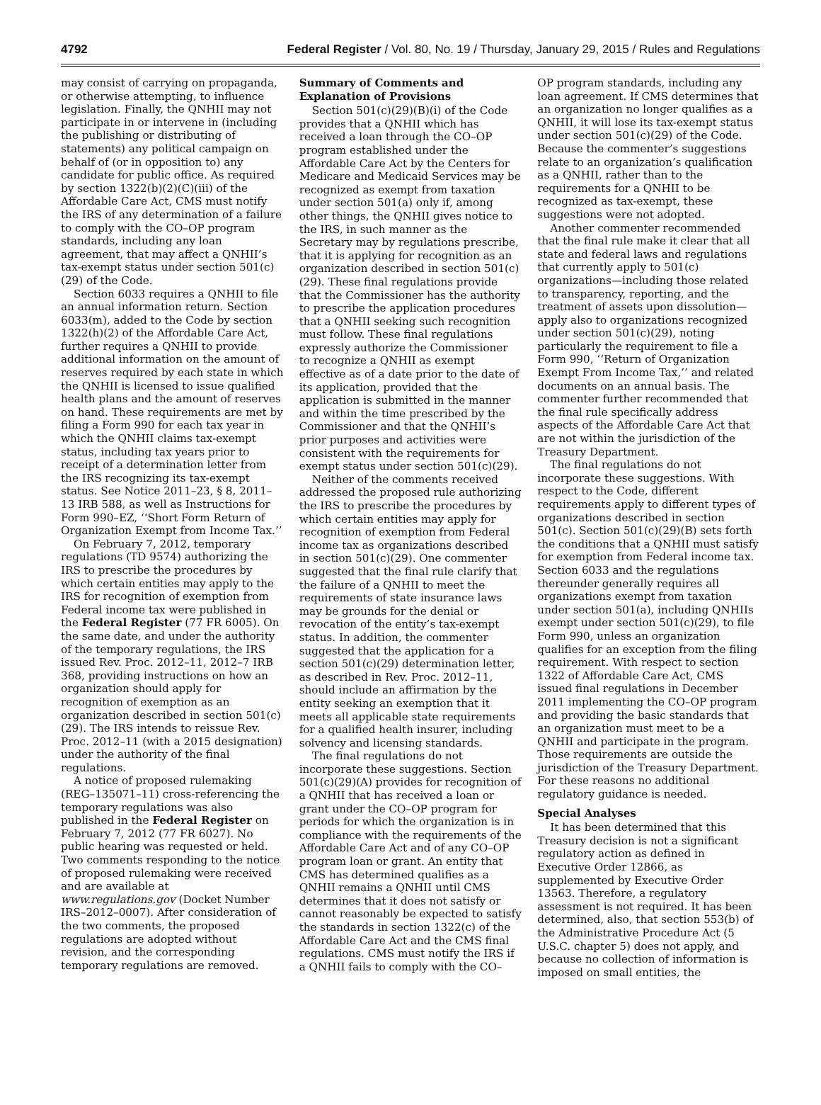4792 Federal Register / Vol. 80, No. 19 / Thursday, January 29, 2015 / Rules and Regulations
may consist of carrying on propaganda, or otherwise attempting, to influence legislation. Finally, the QNHII may not participate in or intervene in (including the publishing or distributing of statements) any political campaign on behalf of (or in opposition to) any candidate for public office. As required by section 1322(b)(2)(C)(iii) of the Affordable Care Act, CMS must notify the IRS of any determination of a failure to comply with the CO–OP program standards, including any loan agreement, that may affect a QNHII’s tax-exempt status under section 501(c)(29) of the Code.
Section 6033 requires a QNHII to file an annual information return. Section 6033(m), added to the Code by section 1322(h)(2) of the Affordable Care Act, further requires a QNHII to provide additional information on the amount of reserves required by each state in which the QNHII is licensed to issue qualified health plans and the amount of reserves on hand. These requirements are met by filing a Form 990 for each tax year in which the QNHII claims tax-exempt status, including tax years prior to receipt of a determination letter from the IRS recognizing its tax-exempt status. See Notice 2011–23, § 8, 2011–13 IRB 588, as well as Instructions for Form 990–EZ, ‘‘Short Form Return of Organization Exempt from Income Tax.’’
On February 7, 2012, temporary regulations (TD 9574) authorizing the IRS to prescribe the procedures by which certain entities may apply to the IRS for recognition of exemption from Federal income tax were published in the Federal Register (77 FR 6005). On the same date, and under the authority of the temporary regulations, the IRS issued Rev. Proc. 2012–11, 2012–7 IRB 368, providing instructions on how an organization should apply for recognition of exemption as an organization described in section 501(c)(29). The IRS intends to reissue Rev. Proc. 2012–11 (with a 2015 designation) under the authority of the final regulations.
A notice of proposed rulemaking (REG–135071–11) cross-referencing the temporary regulations was also published in the Federal Register on February 7, 2012 (77 FR 6027). No public hearing was requested or held. Two comments responding to the notice of proposed rulemaking were received and are available at www.regulations.gov (Docket Number IRS–2012–0007). After consideration of the two comments, the proposed regulations are adopted without revision, and the corresponding temporary regulations are removed.
Summary of Comments and Explanation of Provisions
Section 501(c)(29)(B)(i) of the Code provides that a QNHII which has received a loan through the CO–OP program established under the Affordable Care Act by the Centers for Medicare and Medicaid Services may be recognized as exempt from taxation under section 501(a) only if, among other things, the QNHII gives notice to the IRS, in such manner as the Secretary may by regulations prescribe, that it is applying for recognition as an organization described in section 501(c)(29). These final regulations provide that the Commissioner has the authority to prescribe the application procedures that a QNHII seeking such recognition must follow. These final regulations expressly authorize the Commissioner to recognize a QNHII as exempt effective as of a date prior to the date of its application, provided that the application is submitted in the manner and within the time prescribed by the Commissioner and that the QNHII’s prior purposes and activities were consistent with the requirements for exempt status under section 501(c)(29).
Neither of the comments received addressed the proposed rule authorizing the IRS to prescribe the procedures by which certain entities may apply for recognition of exemption from Federal income tax as organizations described in section 501(c)(29). One commenter suggested that the final rule clarify that the failure of a QNHII to meet the requirements of state insurance laws may be grounds for the denial or revocation of the entity’s tax-exempt status. In addition, the commenter suggested that the application for a section 501(c)(29) determination letter, as described in Rev. Proc. 2012–11, should include an affirmation by the entity seeking an exemption that it meets all applicable state requirements for a qualified health insurer, including solvency and licensing standards.
The final regulations do not incorporate these suggestions. Section 501(c)(29)(A) provides for recognition of a QNHII that has received a loan or grant under the CO–OP program for periods for which the organization is in compliance with the requirements of the Affordable Care Act and of any CO–OP program loan or grant. An entity that CMS has determined qualifies as a QNHII remains a QNHII until CMS determines that it does not satisfy or cannot reasonably be expected to satisfy the standards in section 1322(c) of the Affordable Care Act and the CMS final regulations. CMS must notify the IRS if a QNHII fails to comply with the CO–
OP program standards, including any loan agreement. If CMS determines that an organization no longer qualifies as a QNHII, it will lose its tax-exempt status under section 501(c)(29) of the Code. Because the commenter’s suggestions relate to an organization’s qualification as a QNHII, rather than to the requirements for a QNHII to be recognized as tax-exempt, these suggestions were not adopted.
Another commenter recommended that the final rule make it clear that all state and federal laws and regulations that currently apply to 501(c) organizations—including those related to transparency, reporting, and the treatment of assets upon dissolution—apply also to organizations recognized under section 501(c)(29), noting particularly the requirement to file a Form 990, ‘‘Return of Organization Exempt From Income Tax,’’ and related documents on an annual basis. The commenter further recommended that the final rule specifically address aspects of the Affordable Care Act that are not within the jurisdiction of the Treasury Department.
The final regulations do not incorporate these suggestions. With respect to the Code, different requirements apply to different types of organizations described in section 501(c). Section 501(c)(29)(B) sets forth the conditions that a QNHII must satisfy for exemption from Federal income tax. Section 6033 and the regulations thereunder generally requires all organizations exempt from taxation under section 501(a), including QNHIIs exempt under section 501(c)(29), to file Form 990, unless an organization qualifies for an exception from the filing requirement. With respect to section 1322 of Affordable Care Act, CMS issued final regulations in December 2011 implementing the CO–OP program and providing the basic standards that an organization must meet to be a QNHII and participate in the program. Those requirements are outside the jurisdiction of the Treasury Department. For these reasons no additional regulatory guidance is needed.
Special Analyses
It has been determined that this Treasury decision is not a significant regulatory action as defined in Executive Order 12866, as supplemented by Executive Order 13563. Therefore, a regulatory assessment is not required. It has been determined, also, that section 553(b) of the Administrative Procedure Act (5 U.S.C. chapter 5) does not apply, and because no collection of information is imposed on small entities, the